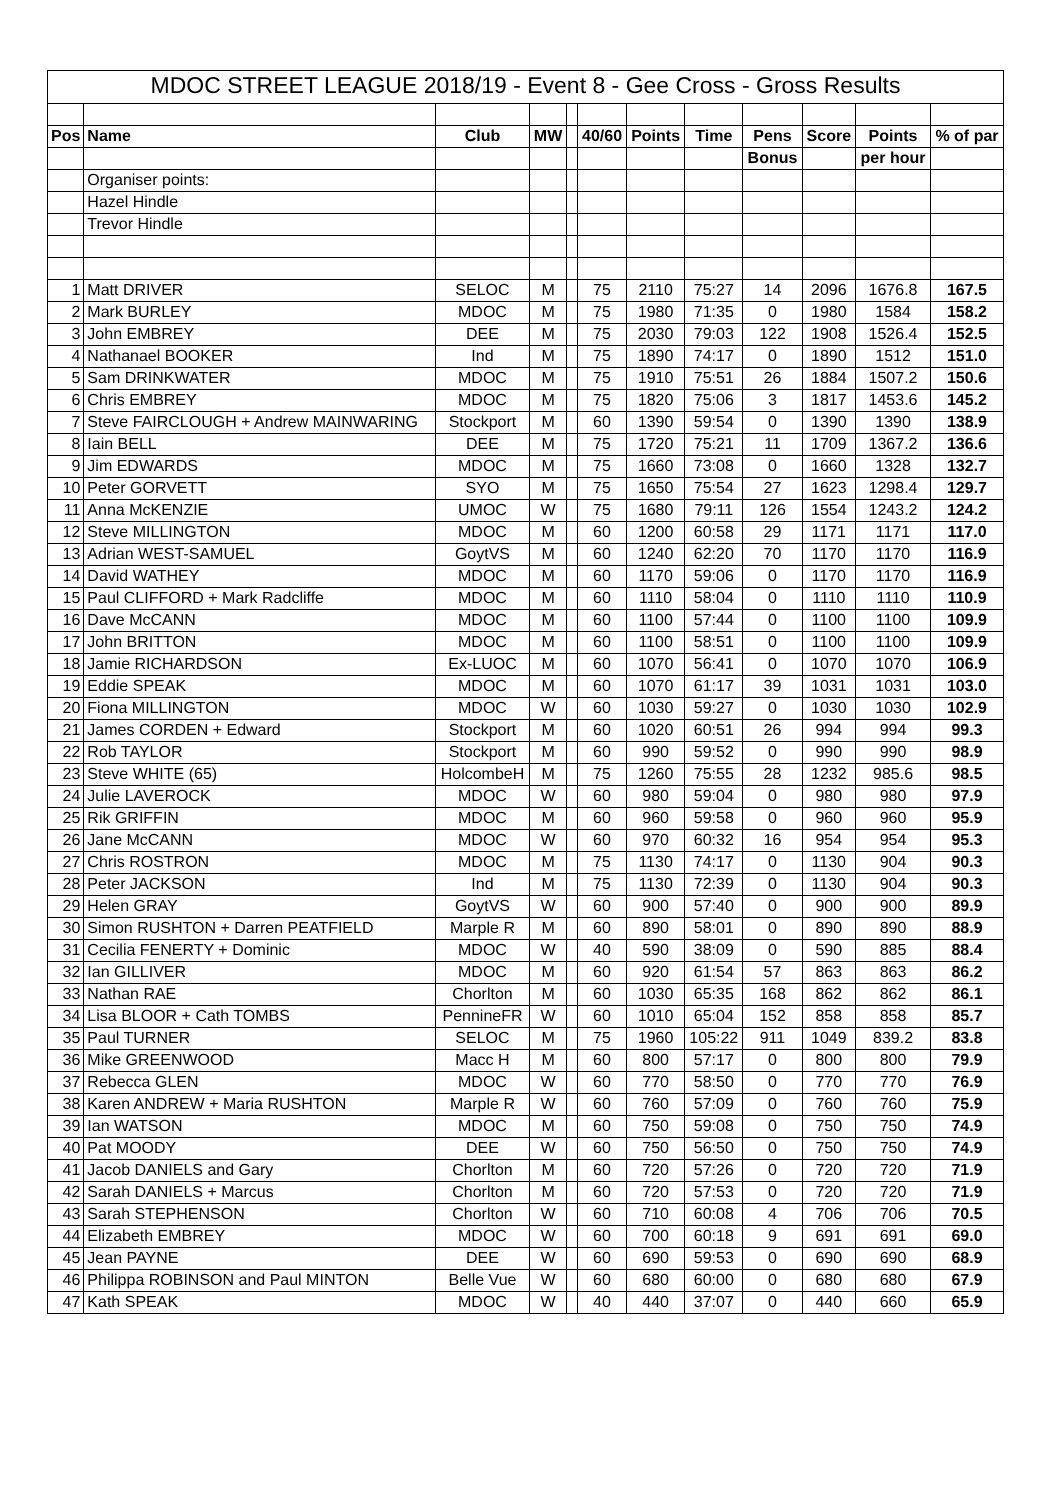| MDOC STREET LEAGUE 2018/19 - Event 8 - Gee Cross - Gross Results | | | | | | | | | | | |
| Pos | Name | Club | MW | | 40/60 | Points | Time | Pens | Score | Points | % of par |
| | | | | | | | | Bonus | | per hour | |
| | Organiser points: | | | | | | | | | | |
| | Hazel Hindle | | | | | | | | | | |
| | Trevor Hindle | | | | | | | | | | |
| 1 | Matt DRIVER | SELOC | M | | 75 | 2110 | 75:27 | 14 | 2096 | 1676.8 | 167.5 |
| 2 | Mark BURLEY | MDOC | M | | 75 | 1980 | 71:35 | 0 | 1980 | 1584 | 158.2 |
| 3 | John EMBREY | DEE | M | | 75 | 2030 | 79:03 | 122 | 1908 | 1526.4 | 152.5 |
| 4 | Nathanael BOOKER | Ind | M | | 75 | 1890 | 74:17 | 0 | 1890 | 1512 | 151.0 |
| 5 | Sam DRINKWATER | MDOC | M | | 75 | 1910 | 75:51 | 26 | 1884 | 1507.2 | 150.6 |
| 6 | Chris EMBREY | MDOC | M | | 75 | 1820 | 75:06 | 3 | 1817 | 1453.6 | 145.2 |
| 7 | Steve FAIRCLOUGH + Andrew MAINWARING | Stockport | M | | 60 | 1390 | 59:54 | 0 | 1390 | 1390 | 138.9 |
| 8 | Iain BELL | DEE | M | | 75 | 1720 | 75:21 | 11 | 1709 | 1367.2 | 136.6 |
| 9 | Jim EDWARDS | MDOC | M | | 75 | 1660 | 73:08 | 0 | 1660 | 1328 | 132.7 |
| 10 | Peter GORVETT | SYO | M | | 75 | 1650 | 75:54 | 27 | 1623 | 1298.4 | 129.7 |
| 11 | Anna McKENZIE | UMOC | W | | 75 | 1680 | 79:11 | 126 | 1554 | 1243.2 | 124.2 |
| 12 | Steve MILLINGTON | MDOC | M | | 60 | 1200 | 60:58 | 29 | 1171 | 1171 | 117.0 |
| 13 | Adrian WEST-SAMUEL | GoytVS | M | | 60 | 1240 | 62:20 | 70 | 1170 | 1170 | 116.9 |
| 14 | David WATHEY | MDOC | M | | 60 | 1170 | 59:06 | 0 | 1170 | 1170 | 116.9 |
| 15 | Paul CLIFFORD + Mark Radcliffe | MDOC | M | | 60 | 1110 | 58:04 | 0 | 1110 | 1110 | 110.9 |
| 16 | Dave McCANN | MDOC | M | | 60 | 1100 | 57:44 | 0 | 1100 | 1100 | 109.9 |
| 17 | John BRITTON | MDOC | M | | 60 | 1100 | 58:51 | 0 | 1100 | 1100 | 109.9 |
| 18 | Jamie RICHARDSON | Ex-LUOC | M | | 60 | 1070 | 56:41 | 0 | 1070 | 1070 | 106.9 |
| 19 | Eddie SPEAK | MDOC | M | | 60 | 1070 | 61:17 | 39 | 1031 | 1031 | 103.0 |
| 20 | Fiona MILLINGTON | MDOC | W | | 60 | 1030 | 59:27 | 0 | 1030 | 1030 | 102.9 |
| 21 | James CORDEN + Edward | Stockport | M | | 60 | 1020 | 60:51 | 26 | 994 | 994 | 99.3 |
| 22 | Rob TAYLOR | Stockport | M | | 60 | 990 | 59:52 | 0 | 990 | 990 | 98.9 |
| 23 | Steve WHITE (65) | HolcombeH | M | | 75 | 1260 | 75:55 | 28 | 1232 | 985.6 | 98.5 |
| 24 | Julie LAVEROCK | MDOC | W | | 60 | 980 | 59:04 | 0 | 980 | 980 | 97.9 |
| 25 | Rik GRIFFIN | MDOC | M | | 60 | 960 | 59:58 | 0 | 960 | 960 | 95.9 |
| 26 | Jane McCANN | MDOC | W | | 60 | 970 | 60:32 | 16 | 954 | 954 | 95.3 |
| 27 | Chris ROSTRON | MDOC | M | | 75 | 1130 | 74:17 | 0 | 1130 | 904 | 90.3 |
| 28 | Peter JACKSON | Ind | M | | 75 | 1130 | 72:39 | 0 | 1130 | 904 | 90.3 |
| 29 | Helen GRAY | GoytVS | W | | 60 | 900 | 57:40 | 0 | 900 | 900 | 89.9 |
| 30 | Simon RUSHTON + Darren PEATFIELD | Marple R | M | | 60 | 890 | 58:01 | 0 | 890 | 890 | 88.9 |
| 31 | Cecilia FENERTY + Dominic | MDOC | W | | 40 | 590 | 38:09 | 0 | 590 | 885 | 88.4 |
| 32 | Ian GILLIVER | MDOC | M | | 60 | 920 | 61:54 | 57 | 863 | 863 | 86.2 |
| 33 | Nathan RAE | Chorlton | M | | 60 | 1030 | 65:35 | 168 | 862 | 862 | 86.1 |
| 34 | Lisa BLOOR + Cath TOMBS | PennineFR | W | | 60 | 1010 | 65:04 | 152 | 858 | 858 | 85.7 |
| 35 | Paul TURNER | SELOC | M | | 75 | 1960 | 105:22 | 911 | 1049 | 839.2 | 83.8 |
| 36 | Mike GREENWOOD | Macc H | M | | 60 | 800 | 57:17 | 0 | 800 | 800 | 79.9 |
| 37 | Rebecca GLEN | MDOC | W | | 60 | 770 | 58:50 | 0 | 770 | 770 | 76.9 |
| 38 | Karen ANDREW + Maria RUSHTON | Marple R | W | | 60 | 760 | 57:09 | 0 | 760 | 760 | 75.9 |
| 39 | Ian WATSON | MDOC | M | | 60 | 750 | 59:08 | 0 | 750 | 750 | 74.9 |
| 40 | Pat MOODY | DEE | W | | 60 | 750 | 56:50 | 0 | 750 | 750 | 74.9 |
| 41 | Jacob DANIELS and Gary | Chorlton | M | | 60 | 720 | 57:26 | 0 | 720 | 720 | 71.9 |
| 42 | Sarah DANIELS + Marcus | Chorlton | M | | 60 | 720 | 57:53 | 0 | 720 | 720 | 71.9 |
| 43 | Sarah STEPHENSON | Chorlton | W | | 60 | 710 | 60:08 | 4 | 706 | 706 | 70.5 |
| 44 | Elizabeth EMBREY | MDOC | W | | 60 | 700 | 60:18 | 9 | 691 | 691 | 69.0 |
| 45 | Jean PAYNE | DEE | W | | 60 | 690 | 59:53 | 0 | 690 | 690 | 68.9 |
| 46 | Philippa ROBINSON and Paul MINTON | Belle Vue | W | | 60 | 680 | 60:00 | 0 | 680 | 680 | 67.9 |
| 47 | Kath SPEAK | MDOC | W | | 40 | 440 | 37:07 | 0 | 440 | 660 | 65.9 |